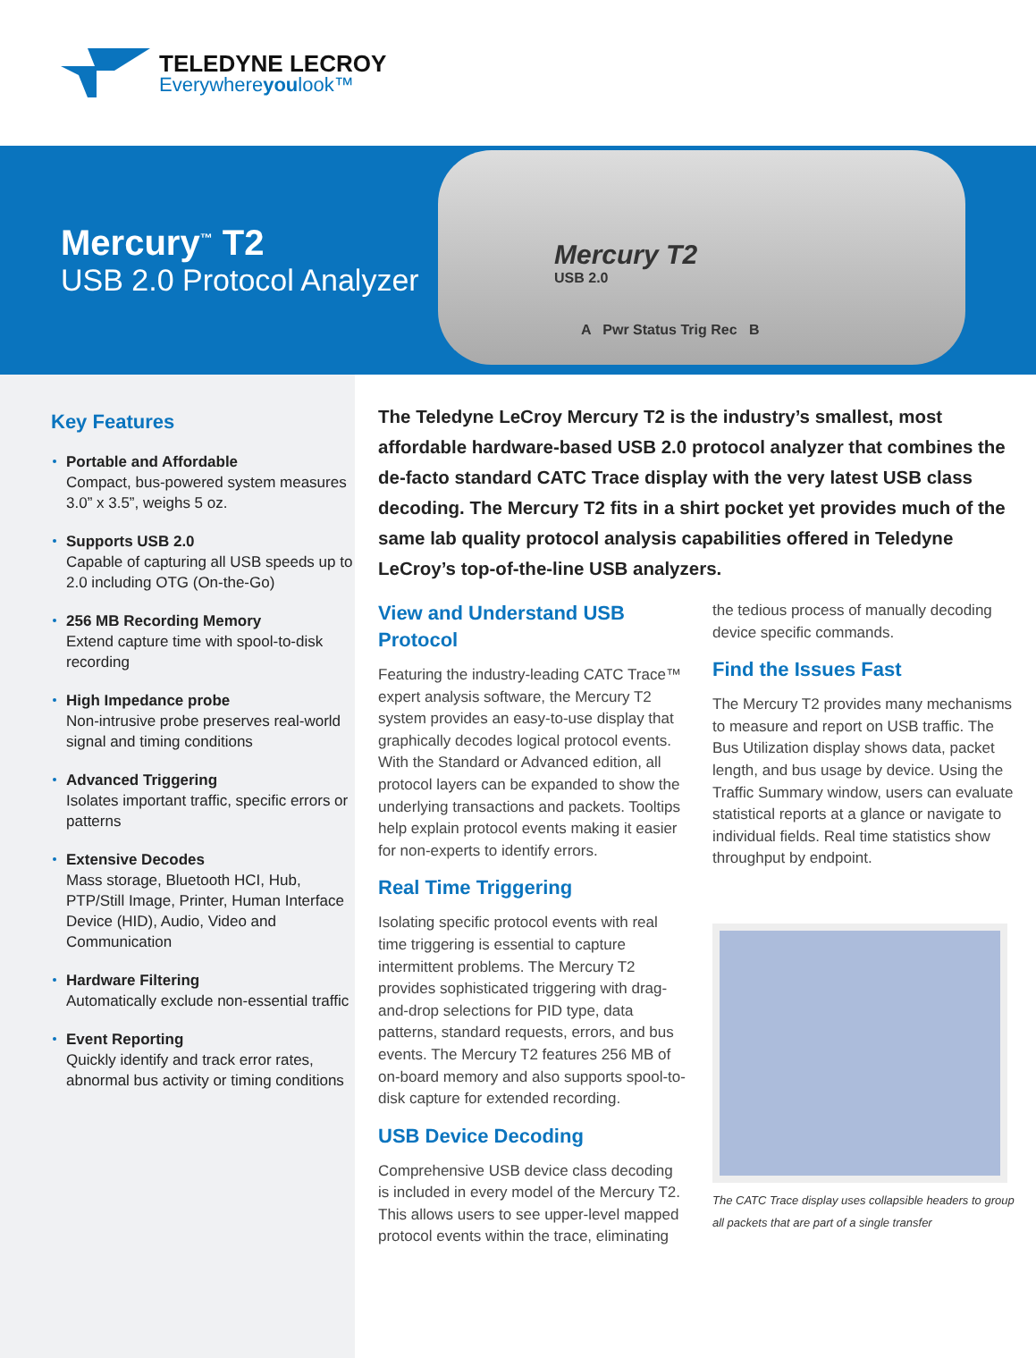TELEDYNE LECROY
Everywhereyoulook™
Mercury<sup>™</sup> T2
USB 2.0 Protocol Analyzer
Mercury T2
USB 2.0
A Pwr Status Trig Rec B
Key Features
Portable and Affordable
Compact, bus-powered system measures 3.0” x 3.5”, weighs 5 oz.
Supports USB 2.0
Capable of capturing all USB speeds up to 2.0 including OTG (On-the-Go)
256 MB Recording Memory
Extend capture time with spool-to-disk recording
High Impedance probe
Non-intrusive probe preserves real-world signal and timing conditions
Advanced Triggering
Isolates important traffic, specific errors or patterns
Extensive Decodes
Mass storage, Bluetooth HCI, Hub, PTP/Still Image, Printer, Human Interface Device (HID), Audio, Video and Communication
Hardware Filtering
Automatically exclude non-essential traffic
Event Reporting
Quickly identify and track error rates, abnormal bus activity or timing conditions
The Teledyne LeCroy Mercury T2 is the industry’s smallest, most affordable hardware-based USB 2.0 protocol analyzer that combines the de-facto standard CATC Trace display with the very latest USB class decoding. The Mercury T2 fits in a shirt pocket yet provides much of the same lab quality protocol analysis capabilities offered in Teledyne LeCroy’s top-of-the-line USB analyzers.
View and Understand USB Protocol
Featuring the industry-leading CATC Trace™ expert analysis software, the Mercury T2 system provides an easy-to-use display that graphically decodes logical protocol events. With the Standard or Advanced edition, all protocol layers can be expanded to show the underlying transactions and packets. Tooltips help explain protocol events making it easier for non-experts to identify errors.
Real Time Triggering
Isolating specific protocol events with real time triggering is essential to capture intermittent problems. The Mercury T2 provides sophisticated triggering with drag-and-drop selections for PID type, data patterns, standard requests, errors, and bus events. The Mercury T2 features 256 MB of on-board memory and also supports spool-to-disk capture for extended recording.
USB Device Decoding
Comprehensive USB device class decoding is included in every model of the Mercury T2. This allows users to see upper-level mapped protocol events within the trace, eliminating the tedious process of manually decoding device specific commands.
Find the Issues Fast
The Mercury T2 provides many mechanisms to measure and report on USB traffic. The Bus Utilization display shows data, packet length, and bus usage by device. Using the Traffic Summary window, users can evaluate statistical reports at a glance or navigate to individual fields. Real time statistics show throughput by endpoint.
The CATC Trace display uses collapsible headers to group all packets that are part of a single transfer